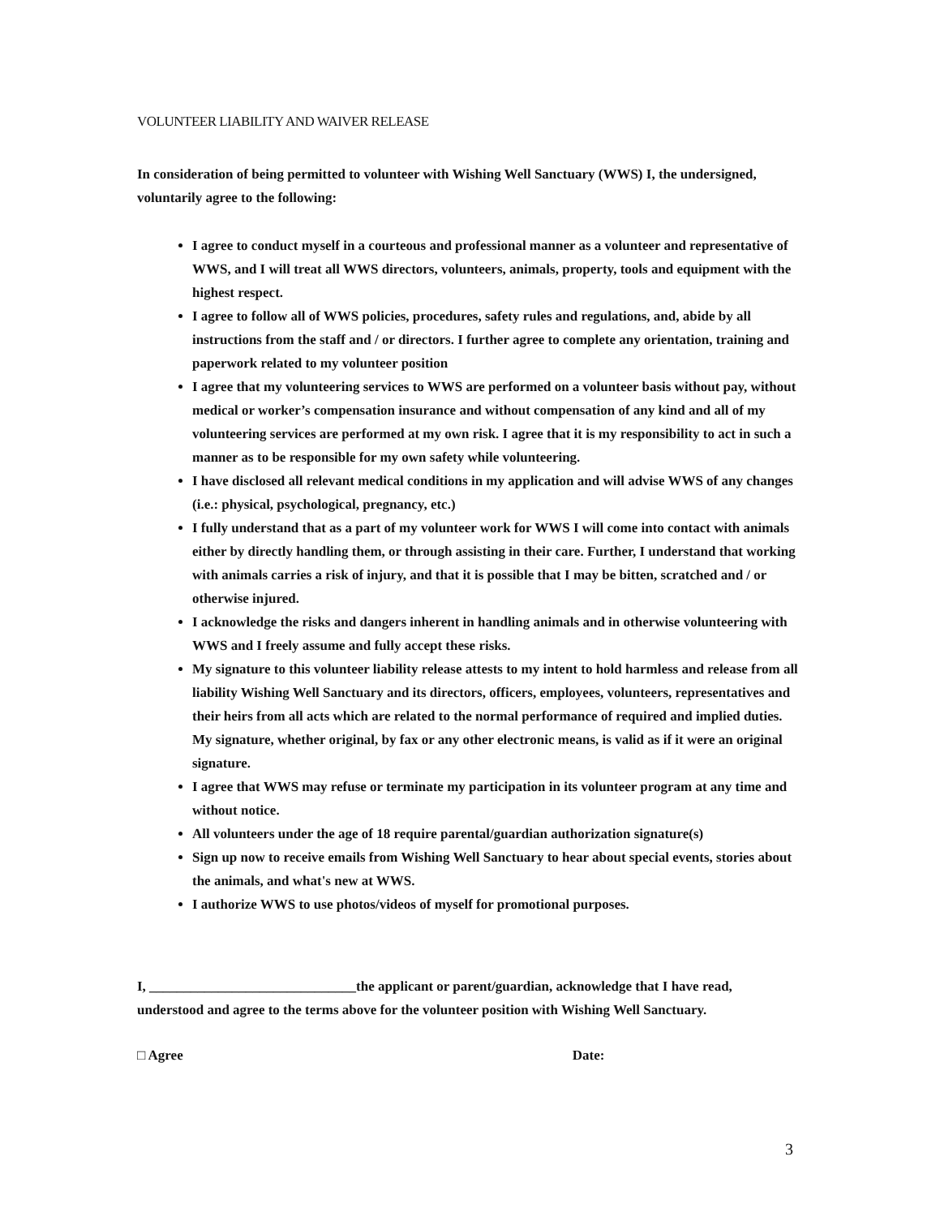VOLUNTEER LIABILITY AND WAIVER RELEASE
In consideration of being permitted to volunteer with Wishing Well Sanctuary (WWS) I, the undersigned, voluntarily agree to the following:
I agree to conduct myself in a courteous and professional manner as a volunteer and representative of WWS, and I will treat all WWS directors, volunteers, animals, property, tools and equipment with the highest respect.
I agree to follow all of WWS policies, procedures, safety rules and regulations, and, abide by all instructions from the staff and / or directors. I further agree to complete any orientation, training and paperwork related to my volunteer position
I agree that my volunteering services to WWS are performed on a volunteer basis without pay, without medical or worker’s compensation insurance and without compensation of any kind and all of my volunteering services are performed at my own risk. I agree that it is my responsibility to act in such a manner as to be responsible for my own safety while volunteering.
I have disclosed all relevant medical conditions in my application and will advise WWS of any changes (i.e.: physical, psychological, pregnancy, etc.)
I fully understand that as a part of my volunteer work for WWS I will come into contact with animals either by directly handling them, or through assisting in their care. Further, I understand that working with animals carries a risk of injury, and that it is possible that I may be bitten, scratched and / or otherwise injured.
I acknowledge the risks and dangers inherent in handling animals and in otherwise volunteering with WWS and I freely assume and fully accept these risks.
My signature to this volunteer liability release attests to my intent to hold harmless and release from all liability Wishing Well Sanctuary and its directors, officers, employees, volunteers, representatives and their heirs from all acts which are related to the normal performance of required and implied duties. My signature, whether original, by fax or any other electronic means, is valid as if it were an original signature.
I agree that WWS may refuse or terminate my participation in its volunteer program at any time and without notice.
All volunteers under the age of 18 require parental/guardian authorization signature(s)
Sign up now to receive emails from Wishing Well Sanctuary to hear about special events, stories about the animals, and what's new at WWS.
I authorize WWS to use photos/videos of myself for promotional purposes.
I, ______________________________the applicant or parent/guardian, acknowledge that I have read, understood and agree to the terms above for the volunteer position with Wishing Well Sanctuary.
□ Agree Date:
3